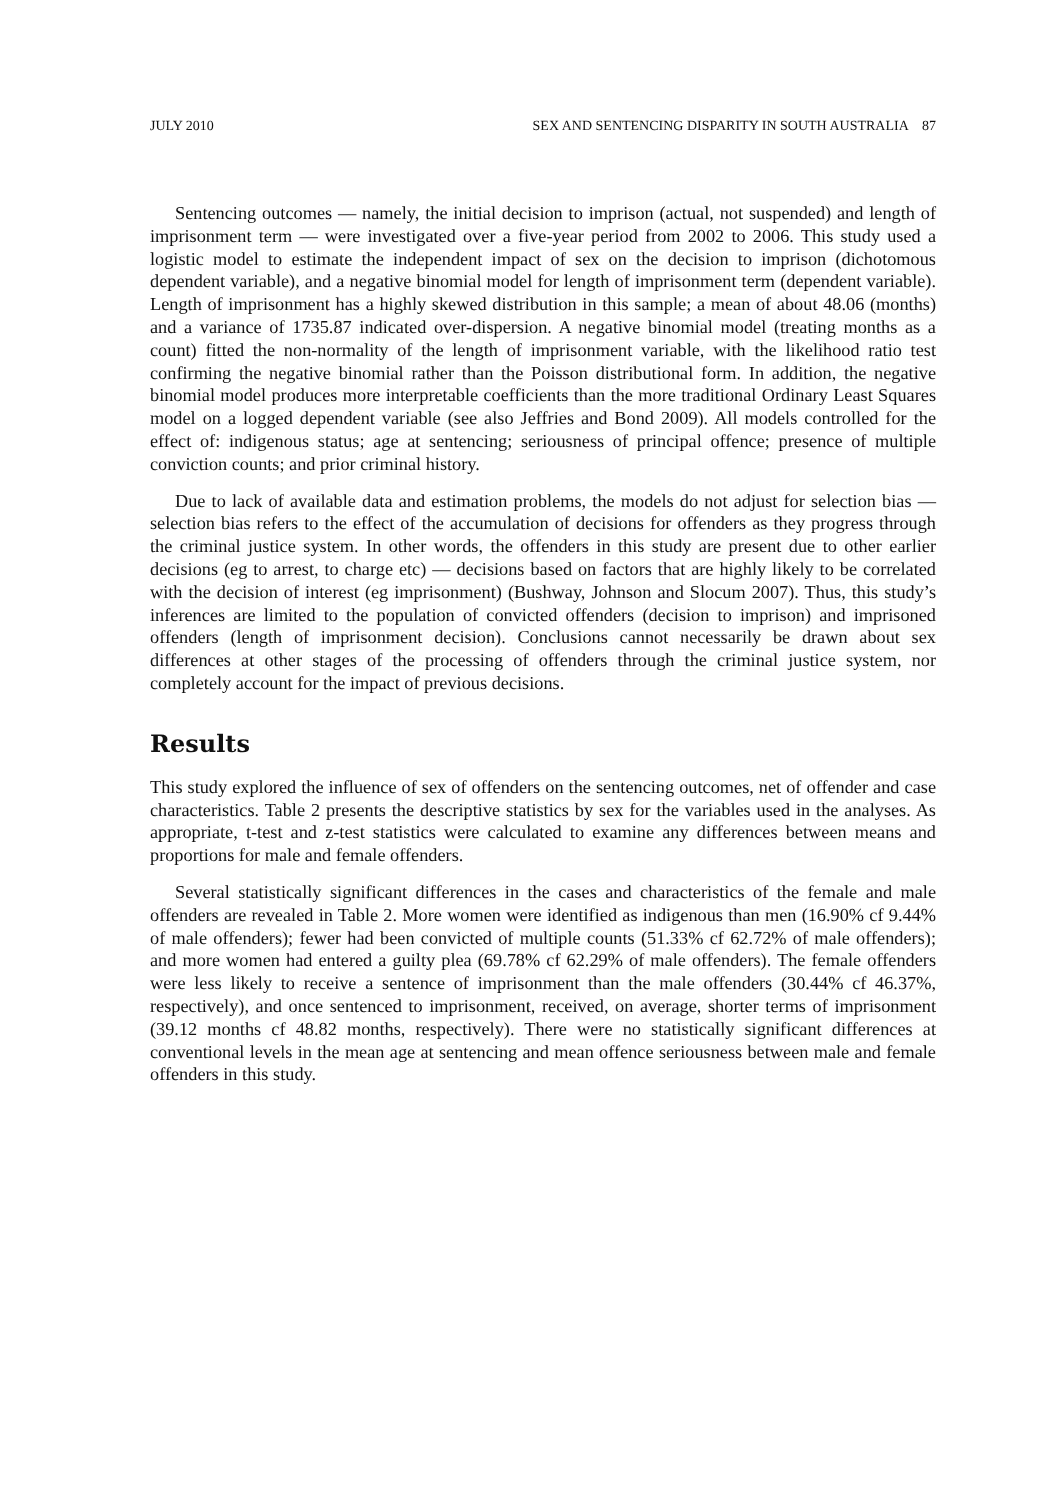JULY 2010 SEX AND SENTENCING DISPARITY IN SOUTH AUSTRALIA 87
Sentencing outcomes — namely, the initial decision to imprison (actual, not suspended) and length of imprisonment term — were investigated over a five-year period from 2002 to 2006. This study used a logistic model to estimate the independent impact of sex on the decision to imprison (dichotomous dependent variable), and a negative binomial model for length of imprisonment term (dependent variable). Length of imprisonment has a highly skewed distribution in this sample; a mean of about 48.06 (months) and a variance of 1735.87 indicated over-dispersion. A negative binomial model (treating months as a count) fitted the non-normality of the length of imprisonment variable, with the likelihood ratio test confirming the negative binomial rather than the Poisson distributional form. In addition, the negative binomial model produces more interpretable coefficients than the more traditional Ordinary Least Squares model on a logged dependent variable (see also Jeffries and Bond 2009). All models controlled for the effect of: indigenous status; age at sentencing; seriousness of principal offence; presence of multiple conviction counts; and prior criminal history.
Due to lack of available data and estimation problems, the models do not adjust for selection bias — selection bias refers to the effect of the accumulation of decisions for offenders as they progress through the criminal justice system. In other words, the offenders in this study are present due to other earlier decisions (eg to arrest, to charge etc) — decisions based on factors that are highly likely to be correlated with the decision of interest (eg imprisonment) (Bushway, Johnson and Slocum 2007). Thus, this study’s inferences are limited to the population of convicted offenders (decision to imprison) and imprisoned offenders (length of imprisonment decision). Conclusions cannot necessarily be drawn about sex differences at other stages of the processing of offenders through the criminal justice system, nor completely account for the impact of previous decisions.
Results
This study explored the influence of sex of offenders on the sentencing outcomes, net of offender and case characteristics. Table 2 presents the descriptive statistics by sex for the variables used in the analyses. As appropriate, t-test and z-test statistics were calculated to examine any differences between means and proportions for male and female offenders.
Several statistically significant differences in the cases and characteristics of the female and male offenders are revealed in Table 2. More women were identified as indigenous than men (16.90% cf 9.44% of male offenders); fewer had been convicted of multiple counts (51.33% cf 62.72% of male offenders); and more women had entered a guilty plea (69.78% cf 62.29% of male offenders). The female offenders were less likely to receive a sentence of imprisonment than the male offenders (30.44% cf 46.37%, respectively), and once sentenced to imprisonment, received, on average, shorter terms of imprisonment (39.12 months cf 48.82 months, respectively). There were no statistically significant differences at conventional levels in the mean age at sentencing and mean offence seriousness between male and female offenders in this study.